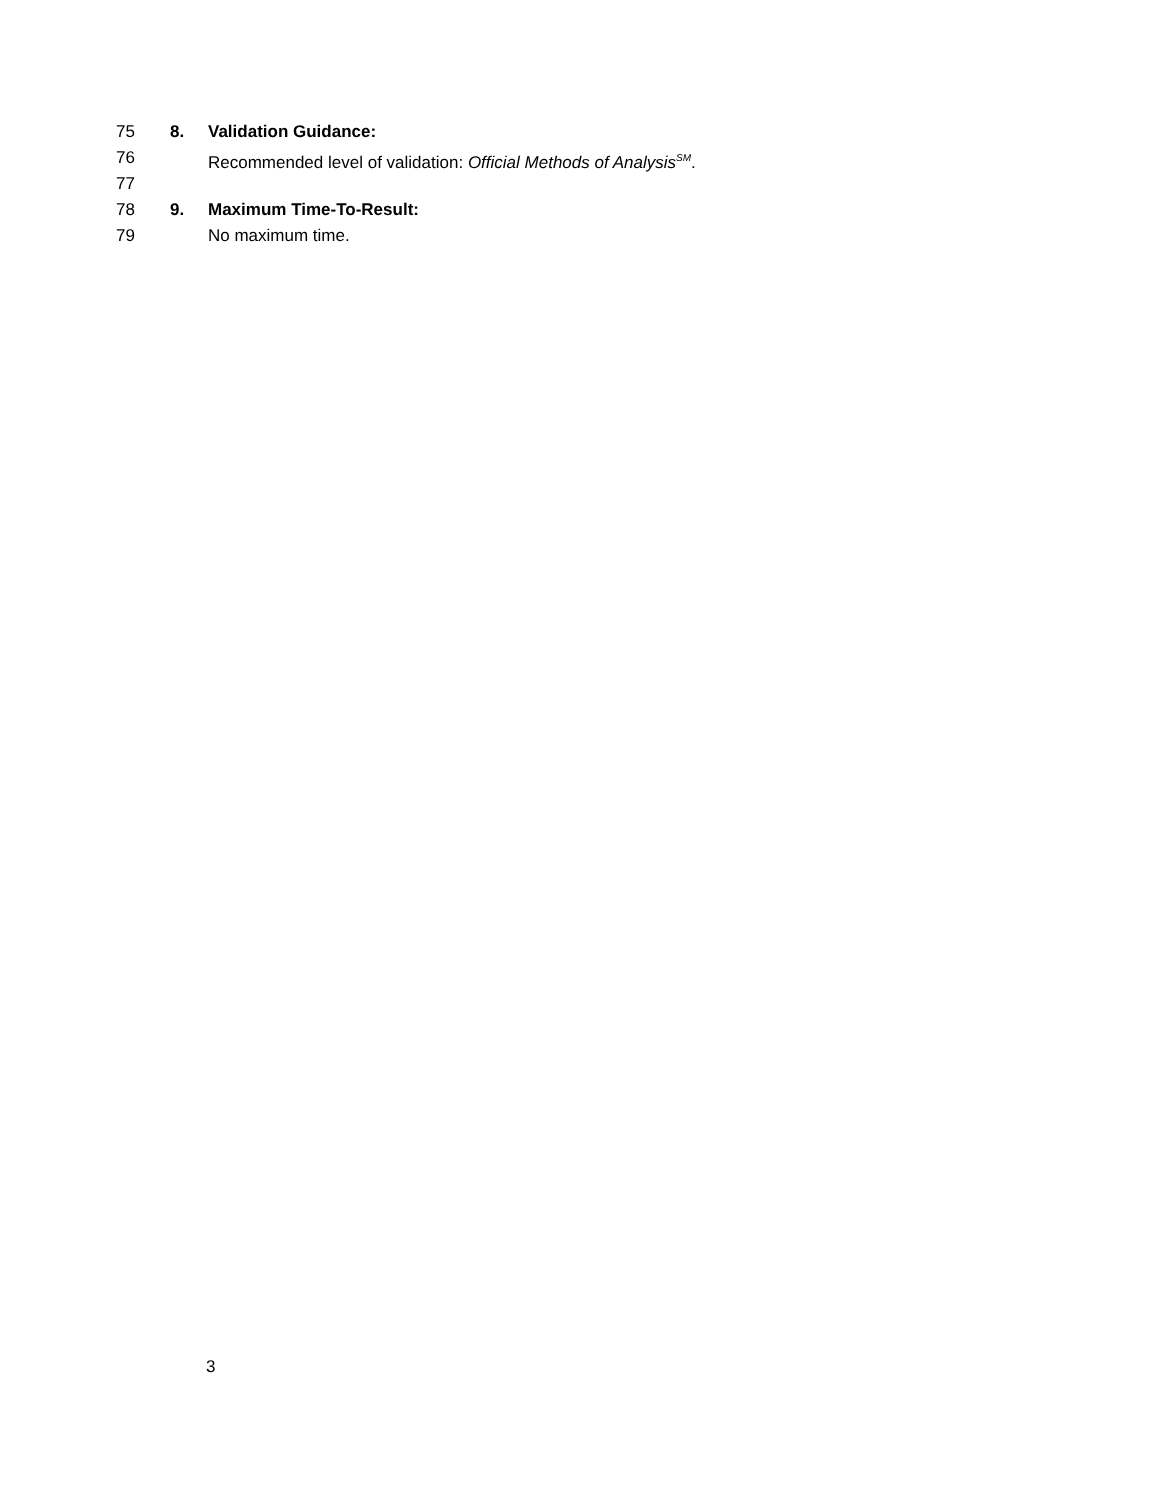75 8. Validation Guidance:
76 Recommended level of validation: Official Methods of Analysis<sup>SM</sup>.
77
78 9. Maximum Time-To-Result:
79 No maximum time.
3